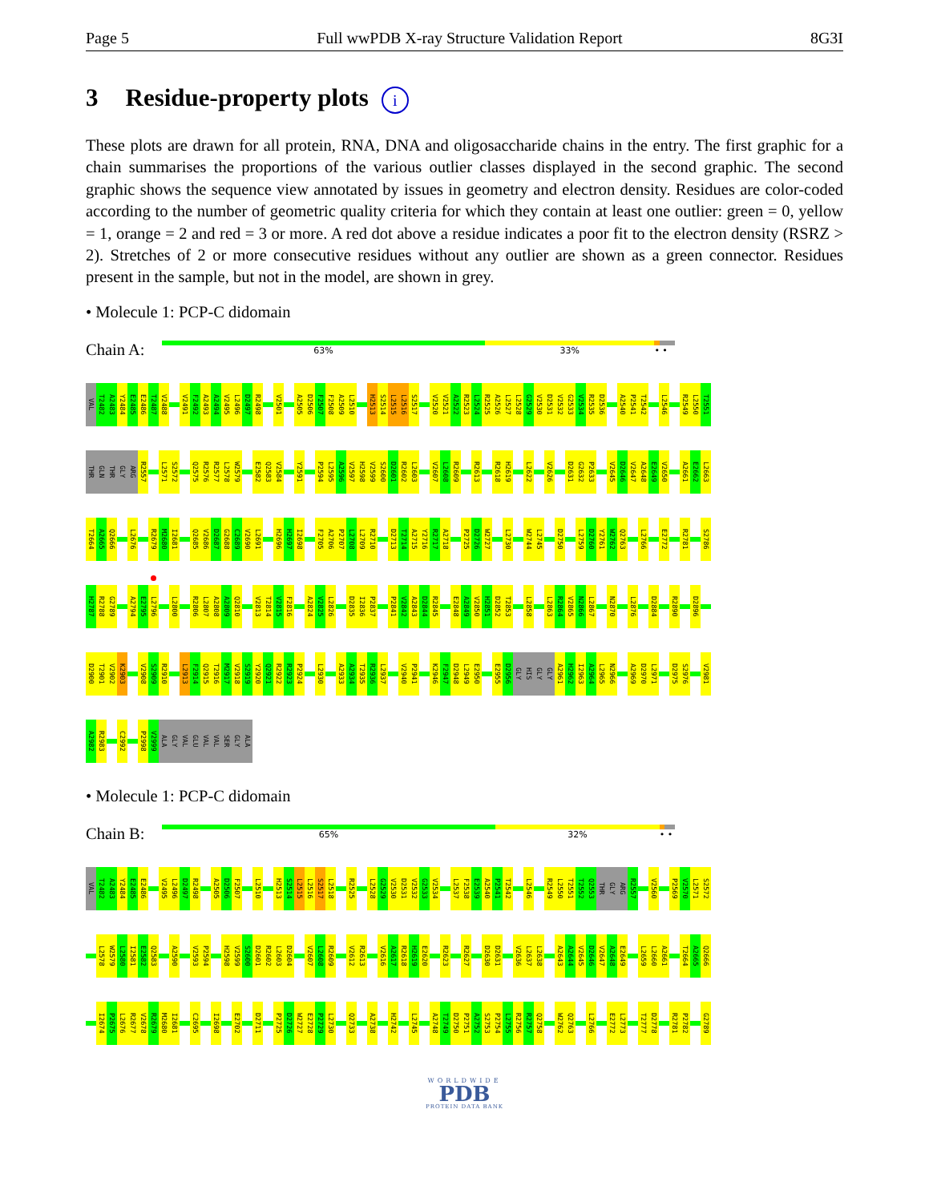Page 5 Full wwPDB X-ray Structure Validation Report 8G3I
3 Residue-property plots i
These plots are drawn for all protein, RNA, DNA and oligosaccharide chains in the entry. The first graphic for a chain summarises the proportions of the various outlier classes displayed in the second graphic. The second graphic shows the sequence view annotated by issues in geometry and electron density. Residues are color-coded according to the number of geometric quality criteria for which they contain at least one outlier: green = 0, yellow = 1, orange = 2 and red = 3 or more. A red dot above a residue indicates a poor fit to the electron density (RSRZ > 2). Stretches of 2 or more consecutive residues without any outlier are shown as a green connector. Residues present in the sample, but not in the model, are shown in grey.
• Molecule 1: PCP-C didomain
Chain A:
63% 33% • •
VAL T2482 A2483 Y2484 E2485 E2486 T2487 V2488 V2491 F2492 A2493 A2494 V2495 L2496 D2497 R2498 V2501 A2505 D2506 F2507 F2508 A2509 L2510 H2513 S2514 L2515 L2516 S2517 V2520 V2521 A2522 R2523 L2524 R2525 A2526 L2527 L2528 G2529 V2530 D2531 V2532 G2533 V2534 R2535 D2536 A2540 P2541 T2542 L2546 R2549 L2550 T2551
THR GLN THR GLY ARG R2557 L2571 S2572 Q2575 R2576 R2577 L2578 W2579 E2582 Q2583 V2584 Y2591 P2594 L2595 A2596 V2597 H2598 V2599 S2600 D2601 R2602 L2603 V2607 L2608 R2609 R2613 R2618 H2619 L2622 V2626 D2631 G2632 P2633 V2645 D2646 V2647 A2648 E2649 V2650 A2661 E2662 L2663
T2664 A2665 Q2666 L2676 R2679 M2680 I2681 Q2685 V2686 D2687 G2688 C2689 V2690 L2691 H2696 H2697 I2698 F2705 A2706 P2707 L2708 L2709 R2710 D2713 T2714 A2715 Y2716 R2717 A2718 P2725 D2726 W2727 L2730 W2744 L2745 D2750 L2759 D2760 Y2761 W2762 Q2763 L2766 E2772 R2781 S2786
H2787 R2788 G2789 A2794 E2795 L2796 L2800 R2806 L2807 A2808 A2809 Q2810 V2813 T2814 V2815 F2816 A2824 V2825 L2826 D2835 I2836 P2837 P2841 V2842 A2843 D2844 R2845 E2848 A2849 V2850 H2851 D2852 T2853 L2858 L2863 R2864 V2865 N2866 L2867 N2870 L2876 D2884 R2890 D2896
D2900 T2901 V2902 K2903 V2908 S2909 R2910 L2913 F2914 Q2915 T2916 M2917 V2918 S2919 Y2920 Q2921 R2922 R2923 P2924 L2930 A2933 A2934 T2935 R2936 L2937 V2940 P2941 K2946 F2947 D2948 L2949 E2950 E2955 D2956 GLY HIS GLY GLY A2961 H2962 I2963 A2964 L2965 N2966 A2969 D2970 L2971 D2975 S2976 V2981
A2982 R2983 C2992 P2998 V2999 ALA GLY VAL GLU VAL VAL SER GLY ALA
• Molecule 1: PCP-C didomain
Chain B:
65% 32% • •
VAL T2482 A2483 Y2484 E2485 E2486 V2495 L2496 D2497 R2498 A2505 D2506 F2507 L2510 H2513 S2514 L2515 L2516 S2517 L2518 R2525 L2528 G2529 V2530 D2531 V2532 G2533 V2534 L2537 F2538 E2539 A2540 P2541 T2542 L2546 R2549 L2550 T2551 T2552 Q2553 THR GLY ARG R2557 V2560 P2569 V2570 L2571 S2572
L2578 W2579 L2580 I2581 E2582 Q2583 A2590 V2593 P2594 H2598 V2599 S2600 D2601 R2602 L2603 D2604 V2607 L2608 R2609 V2612 R2613 V2616 A2617 R2618 H2619 E2620 R2623 R2627 D2630 D2631 V2636 L2637 L2638 A2643 A2644 V2645 D2646 V2647 A2648 E2649 L2659 L2660 A2661 T2664 A2665 Q2666
I2674 P2675 L2676 R2677 V2678 R2679 M2680 I2681 C2695 I2698 E2702 D2711 P2725 D2726 W2727 E2728 P2729 L2730 Q2733 A2738 H2742 L2745 A2748 T2749 D2750 P2751 A2752 S2753 P2754 L2755 R2756 R2757 Q2758 W2762 Q2763 L2766 E2772 L2773 T2777 D2778 R2781 P2782 G2789
WORLDWIDE
PDB
PROTEIN DATA BANK